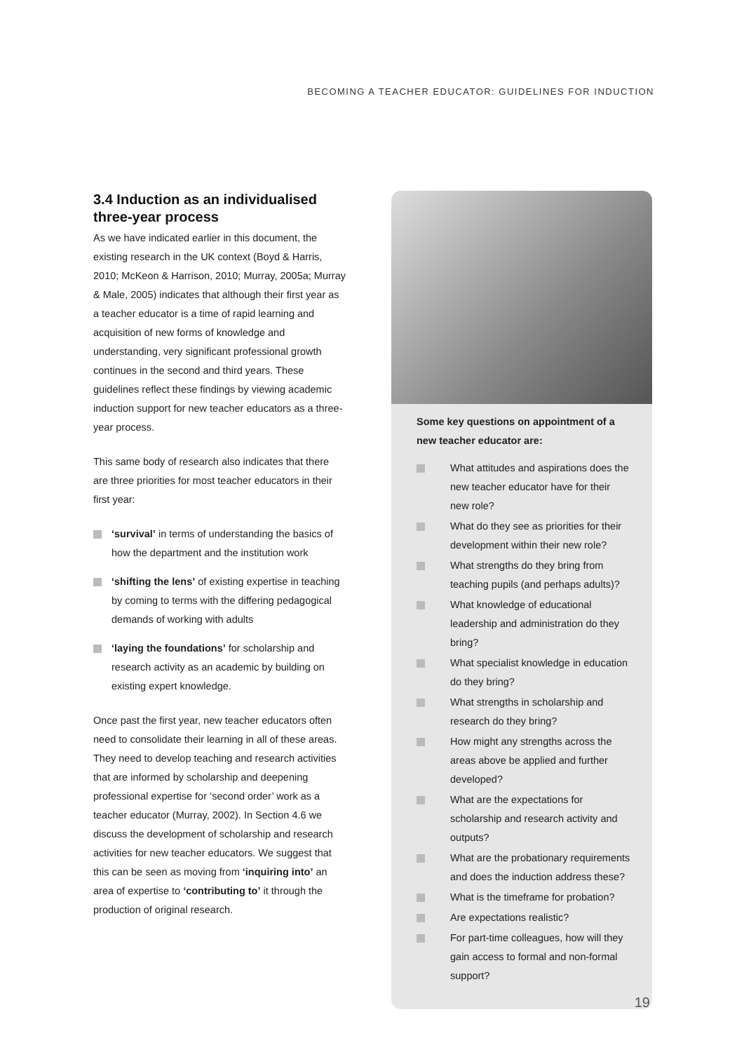BECOMING A TEACHER EDUCATOR: GUIDELINES FOR INDUCTION
3.4 Induction as an individualised three-year process
As we have indicated earlier in this document, the existing research in the UK context (Boyd & Harris, 2010; McKeon & Harrison, 2010; Murray, 2005a; Murray & Male, 2005) indicates that although their first year as a teacher educator is a time of rapid learning and acquisition of new forms of knowledge and understanding, very significant professional growth continues in the second and third years. These guidelines reflect these findings by viewing academic induction support for new teacher educators as a three-year process.
This same body of research also indicates that there are three priorities for most teacher educators in their first year:
‘survival’ in terms of understanding the basics of how the department and the institution work
‘shifting the lens’ of existing expertise in teaching by coming to terms with the differing pedagogical demands of working with adults
‘laying the foundations’ for scholarship and research activity as an academic by building on existing expert knowledge.
Once past the first year, new teacher educators often need to consolidate their learning in all of these areas. They need to develop teaching and research activities that are informed by scholarship and deepening professional expertise for ‘second order’ work as a teacher educator (Murray, 2002). In Section 4.6 we discuss the development of scholarship and research activities for new teacher educators. We suggest that this can be seen as moving from ‘inquiring into’ an area of expertise to ‘contributing to’ it through the production of original research.
Some key questions on appointment of a new teacher educator are:
What attitudes and aspirations does the new teacher educator have for their new role?
What do they see as priorities for their development within their new role?
What strengths do they bring from teaching pupils (and perhaps adults)?
What knowledge of educational leadership and administration do they bring?
What specialist knowledge in education do they bring?
What strengths in scholarship and research do they bring?
How might any strengths across the areas above be applied and further developed?
What are the expectations for scholarship and research activity and outputs?
What are the probationary requirements and does the induction address these?
What is the timeframe for probation?
Are expectations realistic?
For part-time colleagues, how will they gain access to formal and non-formal support?
19